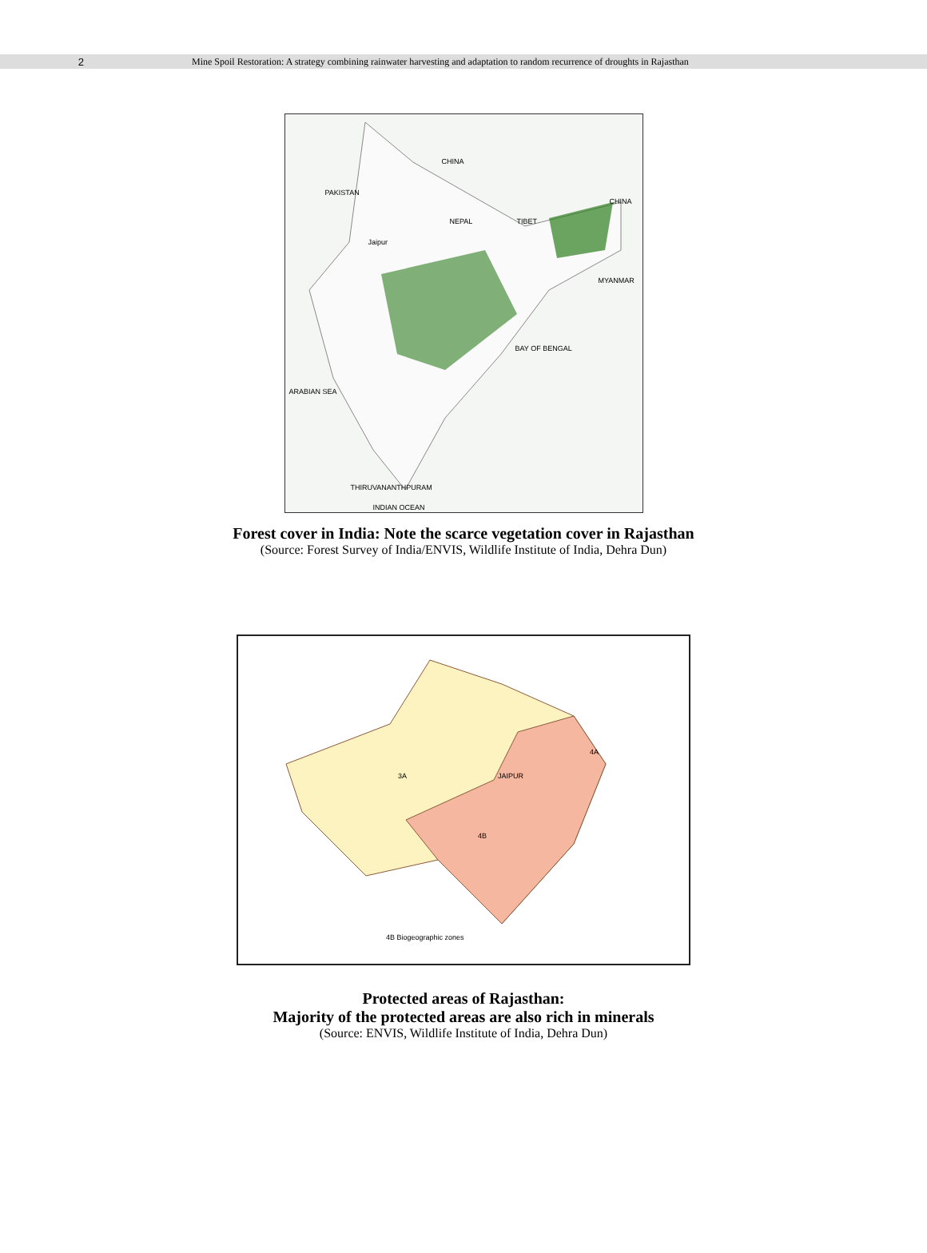2
Mine Spoil Restoration: A strategy combining rainwater harvesting and adaptation to random recurrence of droughts in Rajasthan
CHINA
PAKISTAN
CHINA
NEPAL TIBET
Jaipur
MYANMAR
BAY OF BENGAL
ARABIAN SEA
THIRUVANANTHPURAM
INDIAN OCEAN
Forest cover in India: Note the scarce vegetation cover in Rajasthan
(Source: Forest Survey of India/ENVIS, Wildlife Institute of India, Dehra Dun)
JAIPUR
3A
4B
4A
4B Biogeographic zones
Protected areas of Rajasthan:
Majority of the protected areas are also rich in minerals
(Source: ENVIS, Wildlife Institute of India, Dehra Dun)